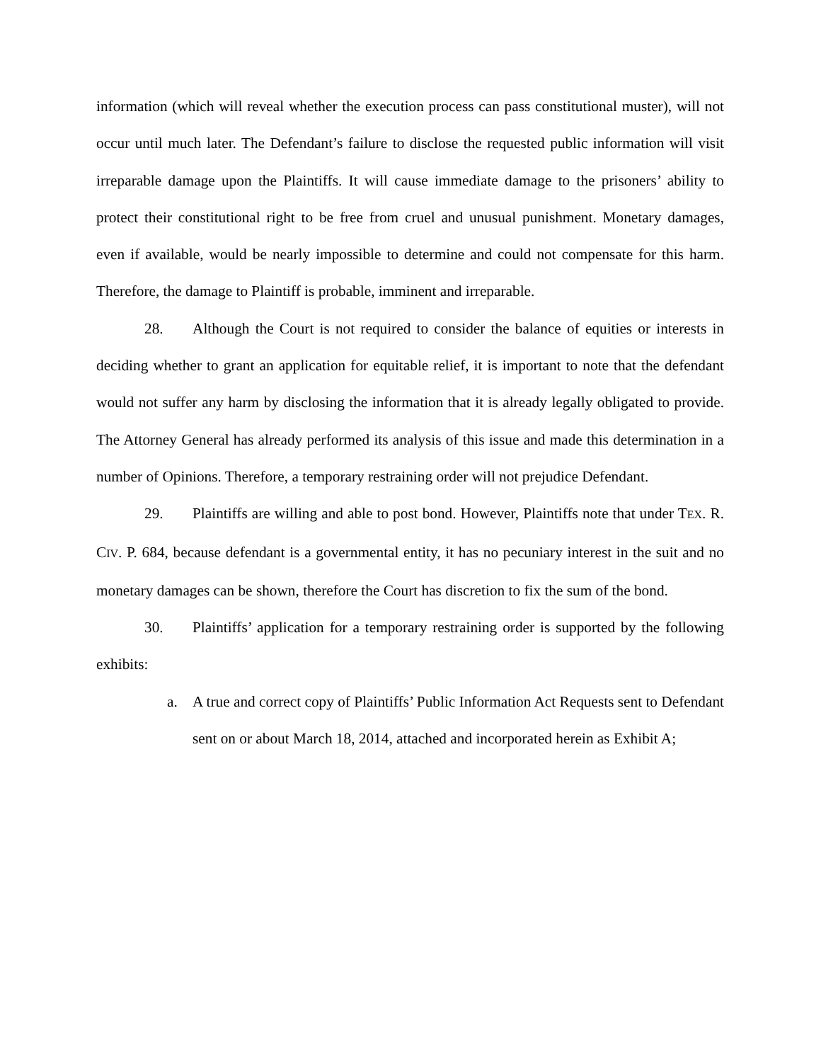information (which will reveal whether the execution process can pass constitutional muster), will not occur until much later. The Defendant’s failure to disclose the requested public information will visit irreparable damage upon the Plaintiffs. It will cause immediate damage to the prisoners’ ability to protect their constitutional right to be free from cruel and unusual punishment. Monetary damages, even if available, would be nearly impossible to determine and could not compensate for this harm. Therefore, the damage to Plaintiff is probable, imminent and irreparable.
28. Although the Court is not required to consider the balance of equities or interests in deciding whether to grant an application for equitable relief, it is important to note that the defendant would not suffer any harm by disclosing the information that it is already legally obligated to provide. The Attorney General has already performed its analysis of this issue and made this determination in a number of Opinions. Therefore, a temporary restraining order will not prejudice Defendant.
29. Plaintiffs are willing and able to post bond. However, Plaintiffs note that under TEX. R. CIV. P. 684, because defendant is a governmental entity, it has no pecuniary interest in the suit and no monetary damages can be shown, therefore the Court has discretion to fix the sum of the bond.
30. Plaintiffs’ application for a temporary restraining order is supported by the following exhibits:
a. A true and correct copy of Plaintiffs’ Public Information Act Requests sent to Defendant sent on or about March 18, 2014, attached and incorporated herein as Exhibit A;